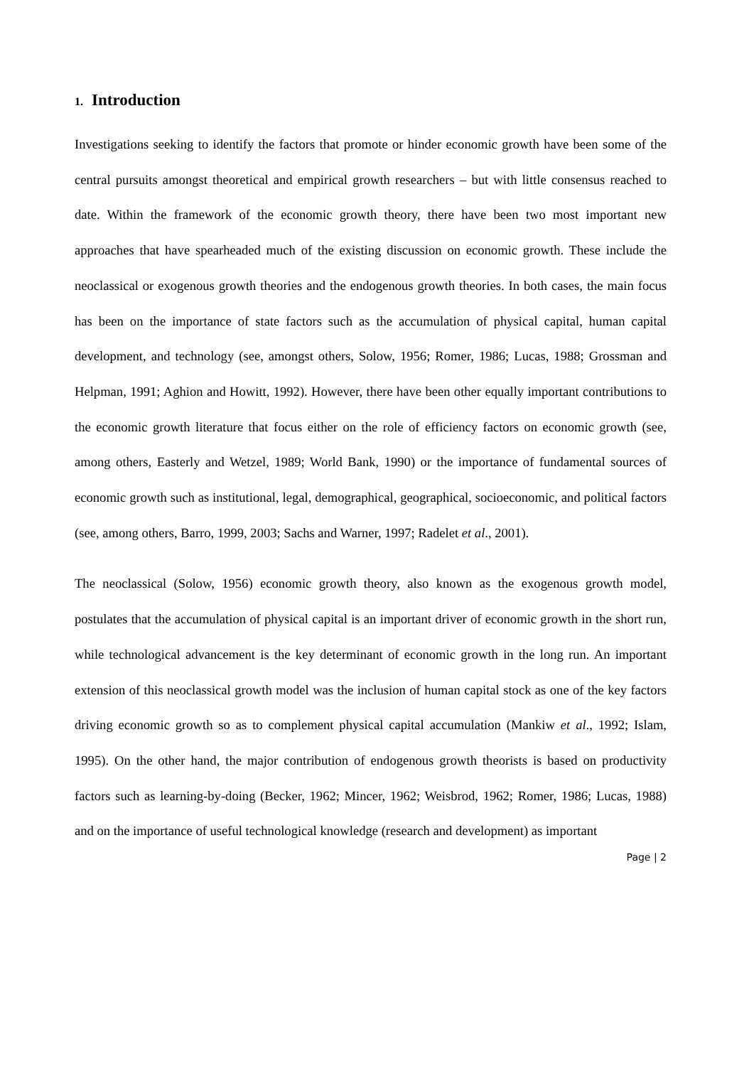1. Introduction
Investigations seeking to identify the factors that promote or hinder economic growth have been some of the central pursuits amongst theoretical and empirical growth researchers – but with little consensus reached to date. Within the framework of the economic growth theory, there have been two most important new approaches that have spearheaded much of the existing discussion on economic growth. These include the neoclassical or exogenous growth theories and the endogenous growth theories. In both cases, the main focus has been on the importance of state factors such as the accumulation of physical capital, human capital development, and technology (see, amongst others, Solow, 1956; Romer, 1986; Lucas, 1988; Grossman and Helpman, 1991; Aghion and Howitt, 1992). However, there have been other equally important contributions to the economic growth literature that focus either on the role of efficiency factors on economic growth (see, among others, Easterly and Wetzel, 1989; World Bank, 1990) or the importance of fundamental sources of economic growth such as institutional, legal, demographical, geographical, socioeconomic, and political factors (see, among others, Barro, 1999, 2003; Sachs and Warner, 1997; Radelet et al., 2001).
The neoclassical (Solow, 1956) economic growth theory, also known as the exogenous growth model, postulates that the accumulation of physical capital is an important driver of economic growth in the short run, while technological advancement is the key determinant of economic growth in the long run. An important extension of this neoclassical growth model was the inclusion of human capital stock as one of the key factors driving economic growth so as to complement physical capital accumulation (Mankiw et al., 1992; Islam, 1995). On the other hand, the major contribution of endogenous growth theorists is based on productivity factors such as learning-by-doing (Becker, 1962; Mincer, 1962; Weisbrod, 1962; Romer, 1986; Lucas, 1988) and on the importance of useful technological knowledge (research and development) as important
Page | 2